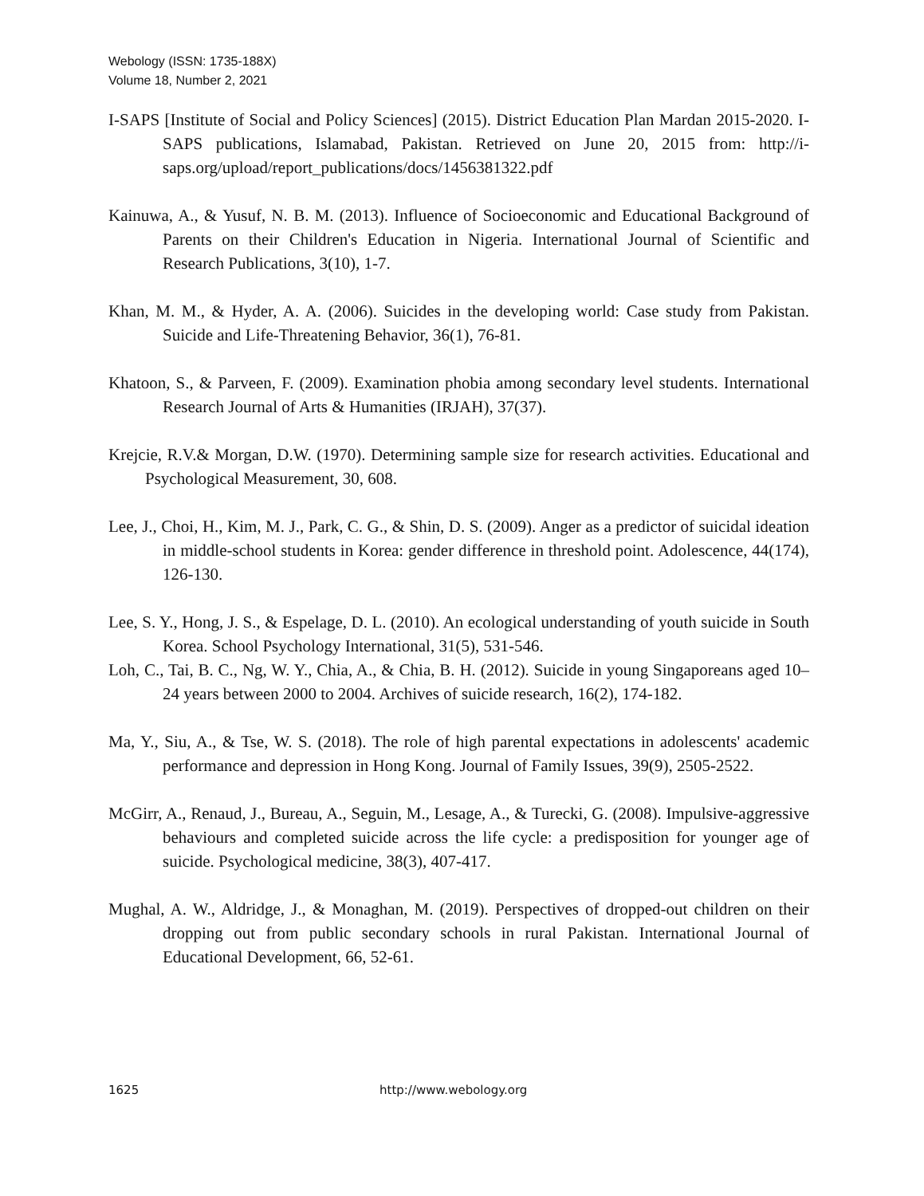Webology (ISSN: 1735-188X)
Volume 18, Number 2, 2021
I-SAPS [Institute of Social and Policy Sciences] (2015). District Education Plan Mardan 2015-2020. I-SAPS publications, Islamabad, Pakistan. Retrieved on June 20, 2015 from: http://i-saps.org/upload/report_publications/docs/1456381322.pdf
Kainuwa, A., & Yusuf, N. B. M. (2013). Influence of Socioeconomic and Educational Background of Parents on their Children's Education in Nigeria. International Journal of Scientific and Research Publications, 3(10), 1-7.
Khan, M. M., & Hyder, A. A. (2006). Suicides in the developing world: Case study from Pakistan. Suicide and Life-Threatening Behavior, 36(1), 76-81.
Khatoon, S., & Parveen, F. (2009). Examination phobia among secondary level students. International Research Journal of Arts & Humanities (IRJAH), 37(37).
Krejcie, R.V.& Morgan, D.W. (1970). Determining sample size for research activities. Educational and Psychological Measurement, 30, 608.
Lee, J., Choi, H., Kim, M. J., Park, C. G., & Shin, D. S. (2009). Anger as a predictor of suicidal ideation in middle-school students in Korea: gender difference in threshold point. Adolescence, 44(174), 126-130.
Lee, S. Y., Hong, J. S., & Espelage, D. L. (2010). An ecological understanding of youth suicide in South Korea. School Psychology International, 31(5), 531-546.
Loh, C., Tai, B. C., Ng, W. Y., Chia, A., & Chia, B. H. (2012). Suicide in young Singaporeans aged 10–24 years between 2000 to 2004. Archives of suicide research, 16(2), 174-182.
Ma, Y., Siu, A., & Tse, W. S. (2018). The role of high parental expectations in adolescents' academic performance and depression in Hong Kong. Journal of Family Issues, 39(9), 2505-2522.
McGirr, A., Renaud, J., Bureau, A., Seguin, M., Lesage, A., & Turecki, G. (2008). Impulsive-aggressive behaviours and completed suicide across the life cycle: a predisposition for younger age of suicide. Psychological medicine, 38(3), 407-417.
Mughal, A. W., Aldridge, J., & Monaghan, M. (2019). Perspectives of dropped-out children on their dropping out from public secondary schools in rural Pakistan. International Journal of Educational Development, 66, 52-61.
1625 http://www.webology.org